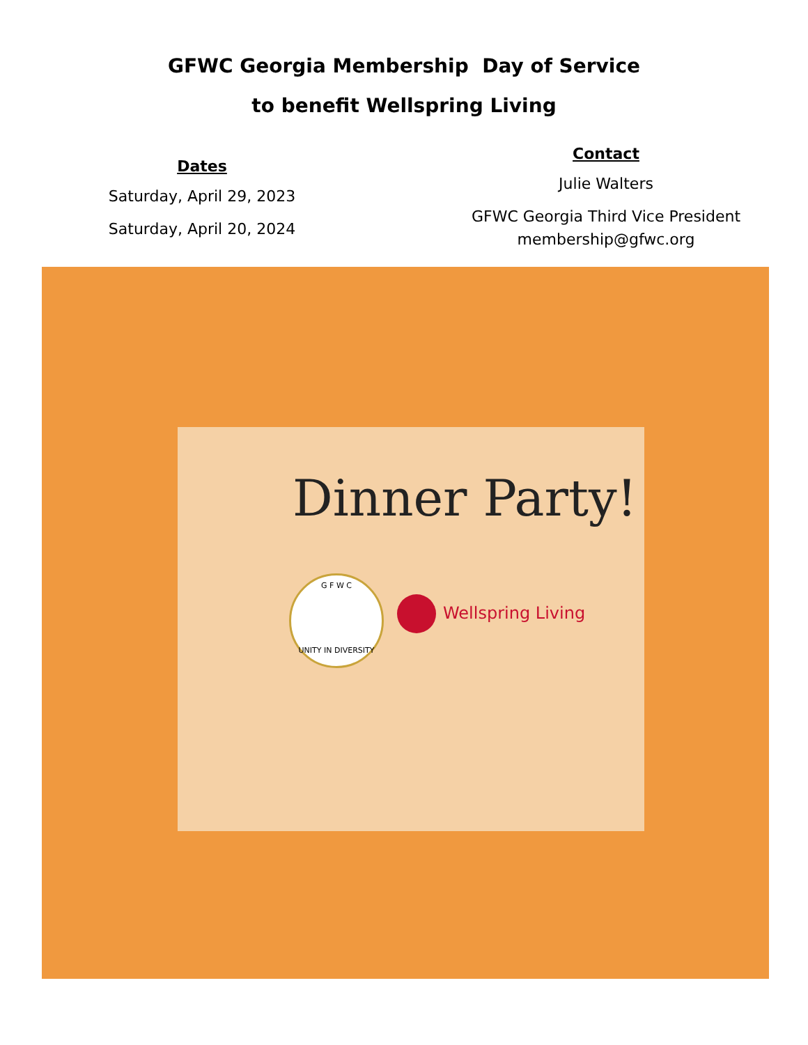GFWC Georgia Membership Day of Service
to benefit Wellspring Living
Dates
Saturday, April 29, 2023
Saturday, April 20, 2024
Contact
Julie Walters
GFWC Georgia Third Vice President
membership@gfwc.org
Dinner Party!
G F W C
UNITY IN DIVERSITY
Wellspring Living